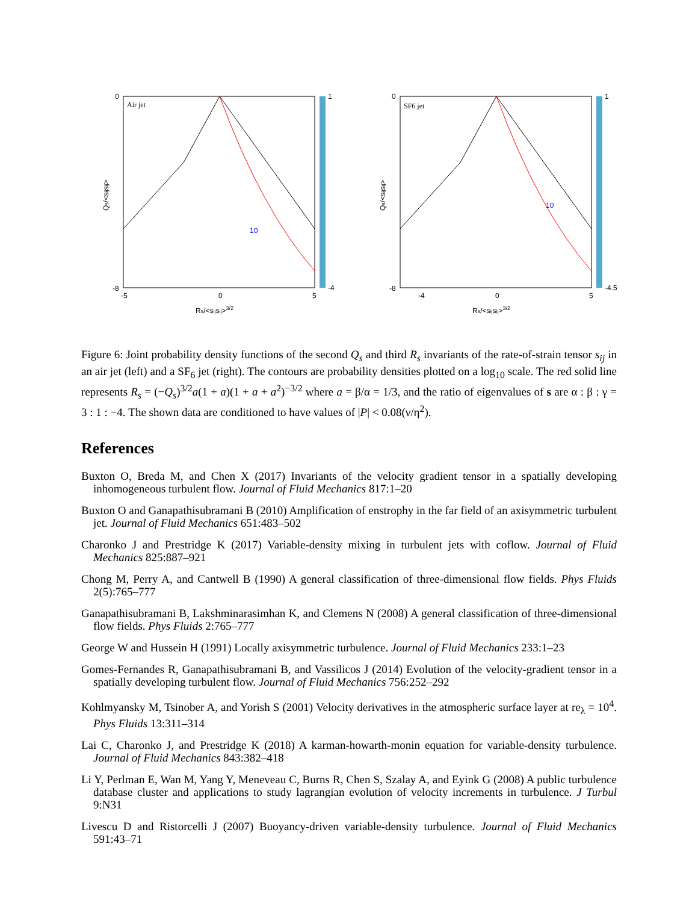Air jet
0
-8
-5
0
5
1
-4
10
Rs/<sijsij>3/2
Qs/<sijsij>
SF6 jet
0
-8
-4
0
5
1
-4.5
10
Rs/<sijsij>3/2
Qs/<sijsij>
Figure 6: Joint probability density functions of the second Q<sub>s</sub> and third R<sub>s</sub> invariants of the rate-of-strain tensor s<sub>ij</sub> in an air jet (left) and a SF<sub>6</sub> jet (right). The contours are probability densities plotted on a log<sub>10</sub> scale. The red solid line represents R<sub>s</sub> = (−Q<sub>s</sub>)<sup>3/2</sup>a(1 + a)(1 + a + a<sup>2</sup>)<sup>−3/2</sup> where a = β/α = 1/3, and the ratio of eigenvalues of s are α : β : γ = 3 : 1 : −4. The shown data are conditioned to have values of |P| < 0.08(ν/η<sup>2</sup>).
References
Buxton O, Breda M, and Chen X (2017) Invariants of the velocity gradient tensor in a spatially developing inhomogeneous turbulent flow. Journal of Fluid Mechanics 817:1–20
Buxton O and Ganapathisubramani B (2010) Amplification of enstrophy in the far field of an axisymmetric turbulent jet. Journal of Fluid Mechanics 651:483–502
Charonko J and Prestridge K (2017) Variable-density mixing in turbulent jets with coflow. Journal of Fluid Mechanics 825:887–921
Chong M, Perry A, and Cantwell B (1990) A general classification of three-dimensional flow fields. Phys Fluids 2(5):765–777
Ganapathisubramani B, Lakshminarasimhan K, and Clemens N (2008) A general classification of three-dimensional flow fields. Phys Fluids 2:765–777
George W and Hussein H (1991) Locally axisymmetric turbulence. Journal of Fluid Mechanics 233:1–23
Gomes-Fernandes R, Ganapathisubramani B, and Vassilicos J (2014) Evolution of the velocity-gradient tensor in a spatially developing turbulent flow. Journal of Fluid Mechanics 756:252–292
Kohlmyansky M, Tsinober A, and Yorish S (2001) Velocity derivatives in the atmospheric surface layer at re<sub>λ</sub> = 10<sup>4</sup>. Phys Fluids 13:311–314
Lai C, Charonko J, and Prestridge K (2018) A karman-howarth-monin equation for variable-density turbulence. Journal of Fluid Mechanics 843:382–418
Li Y, Perlman E, Wan M, Yang Y, Meneveau C, Burns R, Chen S, Szalay A, and Eyink G (2008) A public turbulence database cluster and applications to study lagrangian evolution of velocity increments in turbulence. J Turbul 9:N31
Livescu D and Ristorcelli J (2007) Buoyancy-driven variable-density turbulence. Journal of Fluid Mechanics 591:43–71